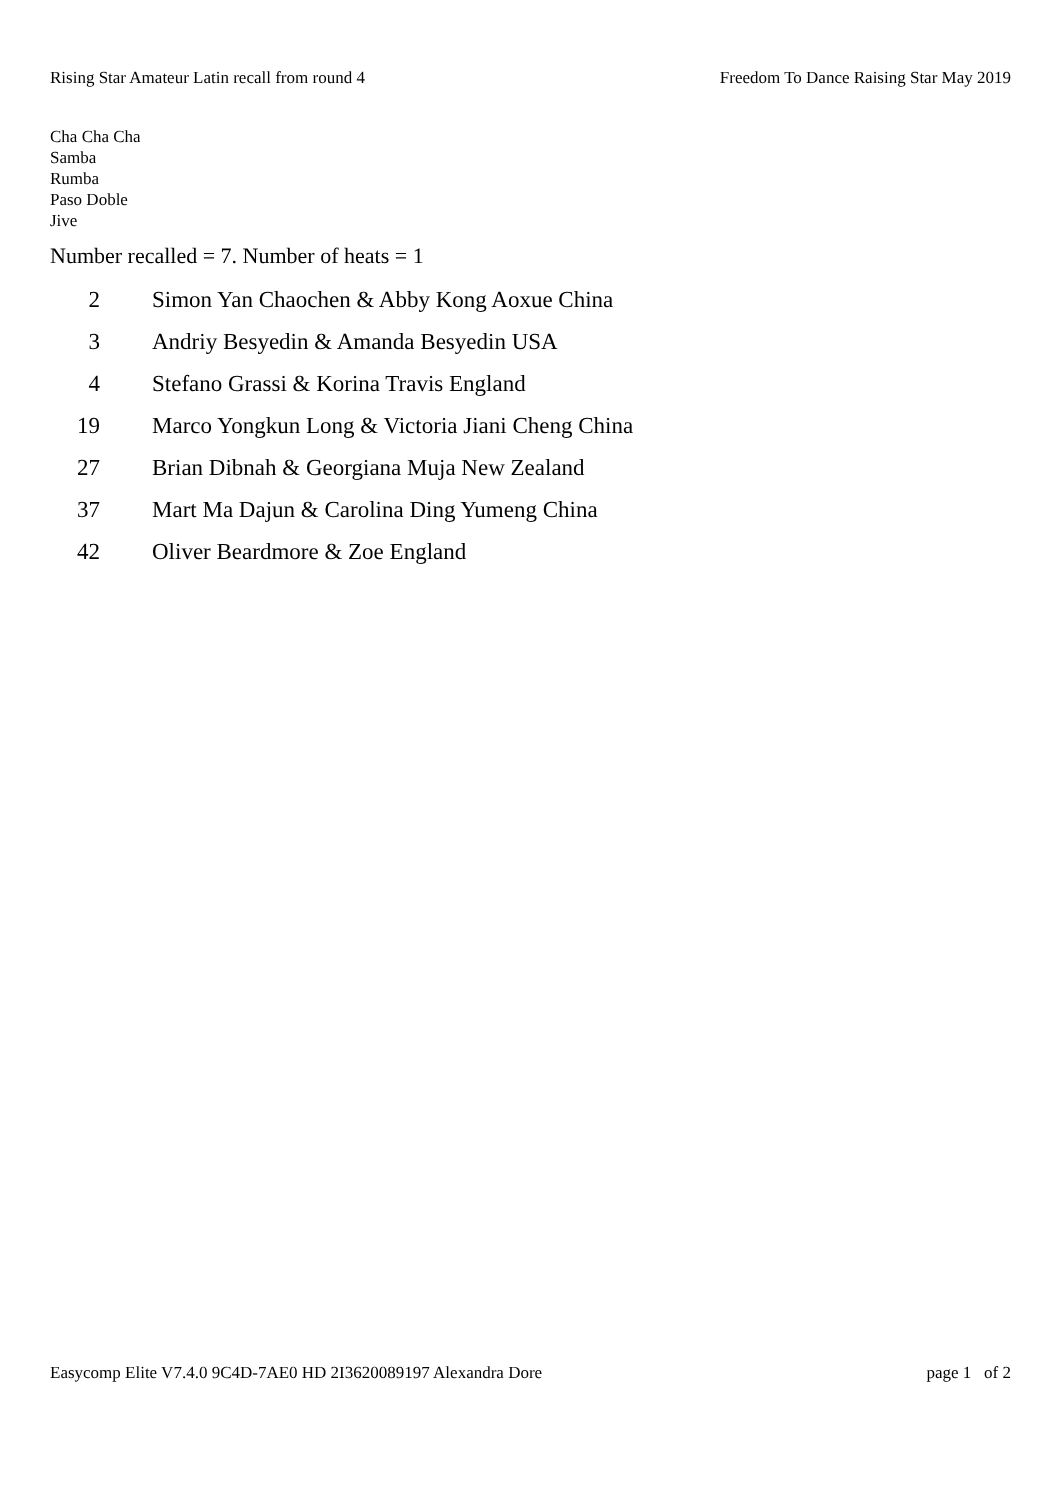Rising Star Amateur Latin recall from round 4 Freedom To Dance Raising Star May 2019
Cha Cha Cha
Samba
Rumba
Paso Doble
Jive
Number recalled = 7. Number of heats = 1
| 2 | Simon Yan Chaochen & Abby Kong Aoxue China |
| 3 | Andriy Besyedin & Amanda Besyedin USA |
| 4 | Stefano Grassi & Korina Travis England |
| 19 | Marco Yongkun Long & Victoria Jiani Cheng China |
| 27 | Brian Dibnah & Georgiana Muja New Zealand |
| 37 | Mart Ma Dajun & Carolina Ding Yumeng China |
| 42 | Oliver Beardmore & Zoe England |
Easycomp Elite V7.4.0 9C4D-7AE0 HD 2I3620089197 Alexandra Dore page 1 of 2